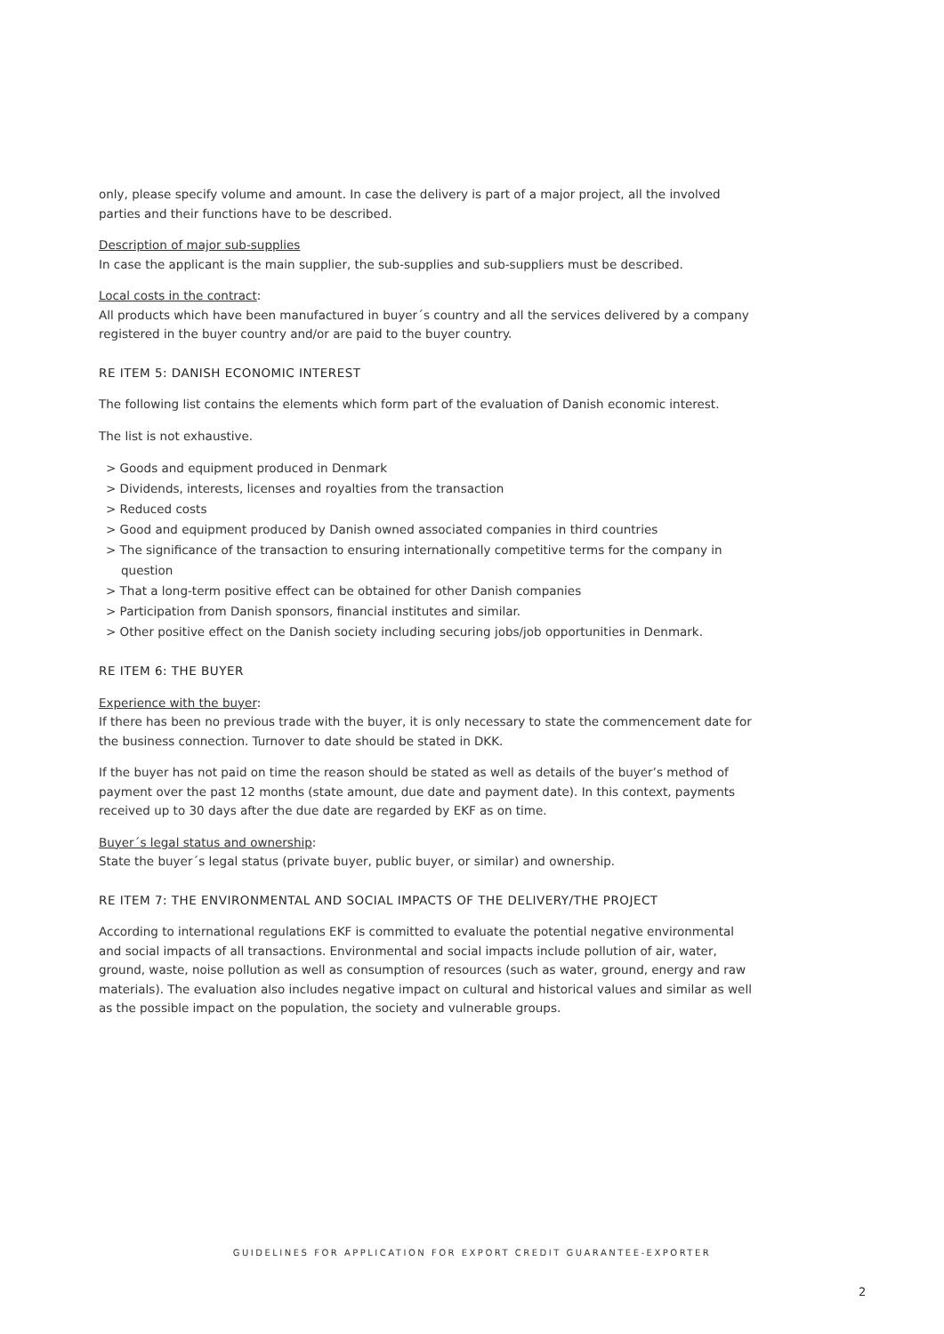only, please specify volume and amount. In case the delivery is part of a major project, all the involved parties and their functions have to be described.
Description of major sub-supplies
In case the applicant is the main supplier, the sub-supplies and sub-suppliers must be described.
Local costs in the contract:
All products which have been manufactured in buyer´s country and all the services delivered by a company registered in the buyer country and/or are paid to the buyer country.
RE ITEM 5: DANISH ECONOMIC INTEREST
The following list contains the elements which form part of the evaluation of Danish economic interest.
The list is not exhaustive.
> Goods and equipment produced in Denmark
> Dividends, interests, licenses and royalties from the transaction
> Reduced costs
> Good and equipment produced by Danish owned associated companies in third countries
> The significance of the transaction to ensuring internationally competitive terms for the company in question
> That a long-term positive effect can be obtained for other Danish companies
> Participation from Danish sponsors, financial institutes and similar.
> Other positive effect on the Danish society including securing jobs/job opportunities in Denmark.
RE ITEM 6: THE BUYER
Experience with the buyer:
If there has been no previous trade with the buyer, it is only necessary to state the commencement date for the business connection. Turnover to date should be stated in DKK.
If the buyer has not paid on time the reason should be stated as well as details of the buyer’s method of payment over the past 12 months (state amount, due date and payment date). In this context, payments received up to 30 days after the due date are regarded by EKF as on time.
Buyer´s legal status and ownership:
State the buyer´s legal status (private buyer, public buyer, or similar) and ownership.
RE ITEM 7: THE ENVIRONMENTAL AND SOCIAL IMPACTS OF THE DELIVERY/THE PROJECT
According to international regulations EKF is committed to evaluate the potential negative environmental and social impacts of all transactions. Environmental and social impacts include pollution of air, water, ground, waste, noise pollution as well as consumption of resources (such as water, ground, energy and raw materials). The evaluation also includes negative impact on cultural and historical values and similar as well as the possible impact on the population, the society and vulnerable groups.
GUIDELINES FOR APPLICATION FOR EXPORT CREDIT GUARANTEE-EXPORTER
2